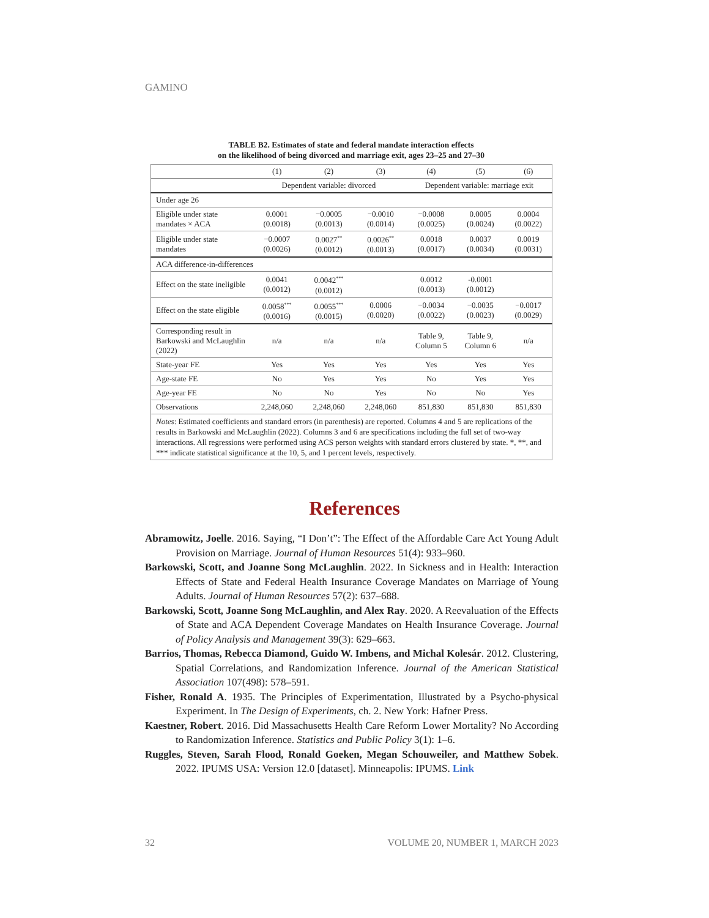GAMINO
TABLE B2. Estimates of state and federal mandate interaction effects
on the likelihood of being divorced and marriage exit, ages 23–25 and 27–30
| | (1) | (2) | (3) | (4) | (5) | (6) |
| --- | --- | --- | --- | --- | --- | --- |
| | Dependent variable: divorced | | | Dependent variable: marriage exit | | |
| Under age 26 | | | | | | |
| Eligible under state mandates × ACA | 0.0001 (0.0018) | −0.0005 (0.0013) | −0.0010 (0.0014) | −0.0008 (0.0025) | 0.0005 (0.0024) | 0.0004 (0.0022) |
| Eligible under state mandates | −0.0007 (0.0026) | 0.0027<sup>**</sup> (0.0012) | 0.0026<sup>**</sup> (0.0013) | 0.0018 (0.0017) | 0.0037 (0.0034) | 0.0019 (0.0031) |
| ACA difference-in-differences | | | | | | |
| Effect on the state ineligible | 0.0041 (0.0012) | 0.0042<sup>***</sup> (0.0012) | | 0.0012 (0.0013) | -0.0001 (0.0012) | |
| Effect on the state eligible | 0.0058<sup>***</sup> (0.0016) | 0.0055<sup>***</sup> (0.0015) | 0.0006 (0.0020) | −0.0034 (0.0022) | −0.0035 (0.0023) | −0.0017 (0.0029) |
| Corresponding result in Barkowski and McLaughlin (2022) | n/a | n/a | n/a | Table 9, Column 5 | Table 9, Column 6 | n/a |
| State-year FE | Yes | Yes | Yes | Yes | Yes | Yes |
| Age-state FE | No | Yes | Yes | No | Yes | Yes |
| Age-year FE | No | No | Yes | No | No | Yes |
| Observations | 2,248,060 | 2,248,060 | 2,248,060 | 851,830 | 851,830 | 851,830 |
| Notes : Estimated coefficients and standard errors (in parenthesis) are reported. Columns 4 and 5 are replications of the results in Barkowski and McLaughlin (2022). Columns 3 and 6 are specifications including the full set of two-way interactions. All regressions were performed using ACS person weights with standard errors clustered by state. *, **, and *** indicate statistical significance at the 10, 5, and 1 percent levels, respectively. | | | | | | |
References
Abramowitz, Joelle. 2016. Saying, “I Don’t”: The Effect of the Affordable Care Act Young Adult Provision on Marriage. Journal of Human Resources 51(4): 933–960.
Barkowski, Scott, and Joanne Song McLaughlin. 2022. In Sickness and in Health: Interaction Effects of State and Federal Health Insurance Coverage Mandates on Marriage of Young Adults. Journal of Human Resources 57(2): 637–688.
Barkowski, Scott, Joanne Song McLaughlin, and Alex Ray. 2020. A Reevaluation of the Effects of State and ACA Dependent Coverage Mandates on Health Insurance Coverage. Journal of Policy Analysis and Management 39(3): 629–663.
Barrios, Thomas, Rebecca Diamond, Guido W. Imbens, and Michal Kolesár. 2012. Clustering, Spatial Correlations, and Randomization Inference. Journal of the American Statistical Association 107(498): 578–591.
Fisher, Ronald A. 1935. The Principles of Experimentation, Illustrated by a Psycho-physical Experiment. In The Design of Experiments, ch. 2. New York: Hafner Press.
Kaestner, Robert. 2016. Did Massachusetts Health Care Reform Lower Mortality? No According to Randomization Inference. Statistics and Public Policy 3(1): 1–6.
Ruggles, Steven, Sarah Flood, Ronald Goeken, Megan Schouweiler, and Matthew Sobek. 2022. IPUMS USA: Version 12.0 [dataset]. Minneapolis: IPUMS. Link
32 VOLUME 20, NUMBER 1, MARCH 2023